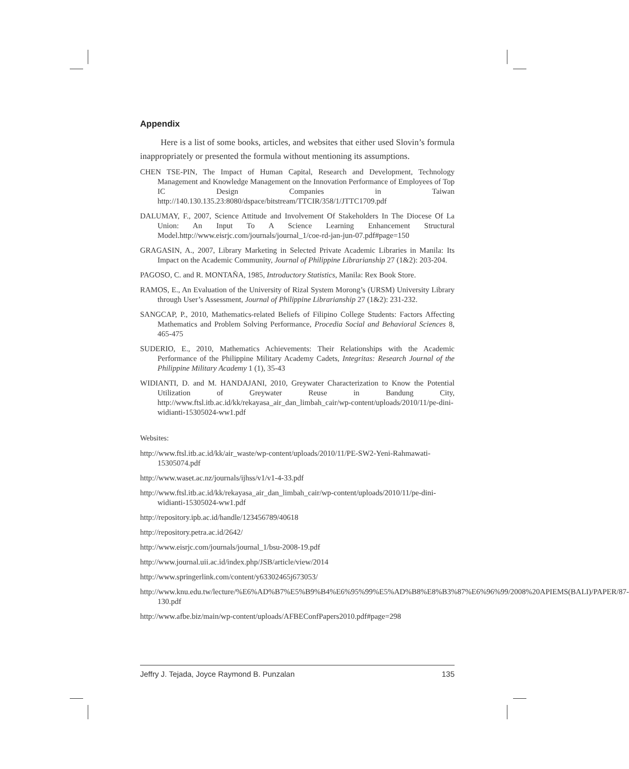Appendix
Here is a list of some books, articles, and websites that either used Slovin’s formula inappropriately or presented the formula without mentioning its assumptions.
CHEN TSE-PIN, The Impact of Human Capital, Research and Development, Technology Management and Knowledge Management on the Innovation Performance of Employees of Top IC Design Companies in Taiwan http://140.130.135.23:8080/dspace/bitstream/TTCIR/358/1/JTTC1709.pdf
DALUMAY, F., 2007, Science Attitude and Involvement Of Stakeholders In The Diocese Of La Union: An Input To A Science Learning Enhancement Structural Model.http://www.eisrjc.com/journals/journal_1/coe-rd-jan-jun-07.pdf#page=150
GRAGASIN, A., 2007, Library Marketing in Selected Private Academic Libraries in Manila: Its Impact on the Academic Community, Journal of Philippine Librarianship 27 (1&2): 203-204.
PAGOSO, C. and R. MONTAÑA, 1985, Introductory Statistics, Manila: Rex Book Store.
RAMOS, E., An Evaluation of the University of Rizal System Morong’s (URSM) University Library through User’s Assessment, Journal of Philippine Librarianship 27 (1&2): 231-232.
SANGCAP, P., 2010, Mathematics-related Beliefs of Filipino College Students: Factors Affecting Mathematics and Problem Solving Performance, Procedia Social and Behavioral Sciences 8, 465-475
SUDERIO, E., 2010, Mathematics Achievements: Their Relationships with the Academic Performance of the Philippine Military Academy Cadets, Integritas: Research Journal of the Philippine Military Academy 1 (1), 35-43
WIDIANTI, D. and M. HANDAJANI, 2010, Greywater Characterization to Know the Potential Utilization of Greywater Reuse in Bandung City, http://www.ftsl.itb.ac.id/kk/rekayasa_air_dan_limbah_cair/wp-content/uploads/2010/11/pe-dini-widianti-15305024-ww1.pdf
Websites:
http://www.ftsl.itb.ac.id/kk/air_waste/wp-content/uploads/2010/11/PE-SW2-Yeni-Rahmawati-15305074.pdf
http://www.waset.ac.nz/journals/ijhss/v1/v1-4-33.pdf
http://www.ftsl.itb.ac.id/kk/rekayasa_air_dan_limbah_cair/wp-content/uploads/2010/11/pe-dini-widianti-15305024-ww1.pdf
http://repository.ipb.ac.id/handle/123456789/40618
http://repository.petra.ac.id/2642/
http://www.eisrjc.com/journals/journal_1/bsu-2008-19.pdf
http://www.journal.uii.ac.id/index.php/JSB/article/view/2014
http://www.springerlink.com/content/y63302465j673053/
http://www.knu.edu.tw/lecture/%E6%AD%B7%E5%B9%B4%E6%95%99%E5%AD%B8%E8%B3%87%E6%96%99/2008%20APIEMS(BALI)/PAPER/87-130.pdf
http://www.afbe.biz/main/wp-content/uploads/AFBEConfPapers2010.pdf#page=298
Jeffry J. Tejada, Joyce Raymond B. Punzalan 135